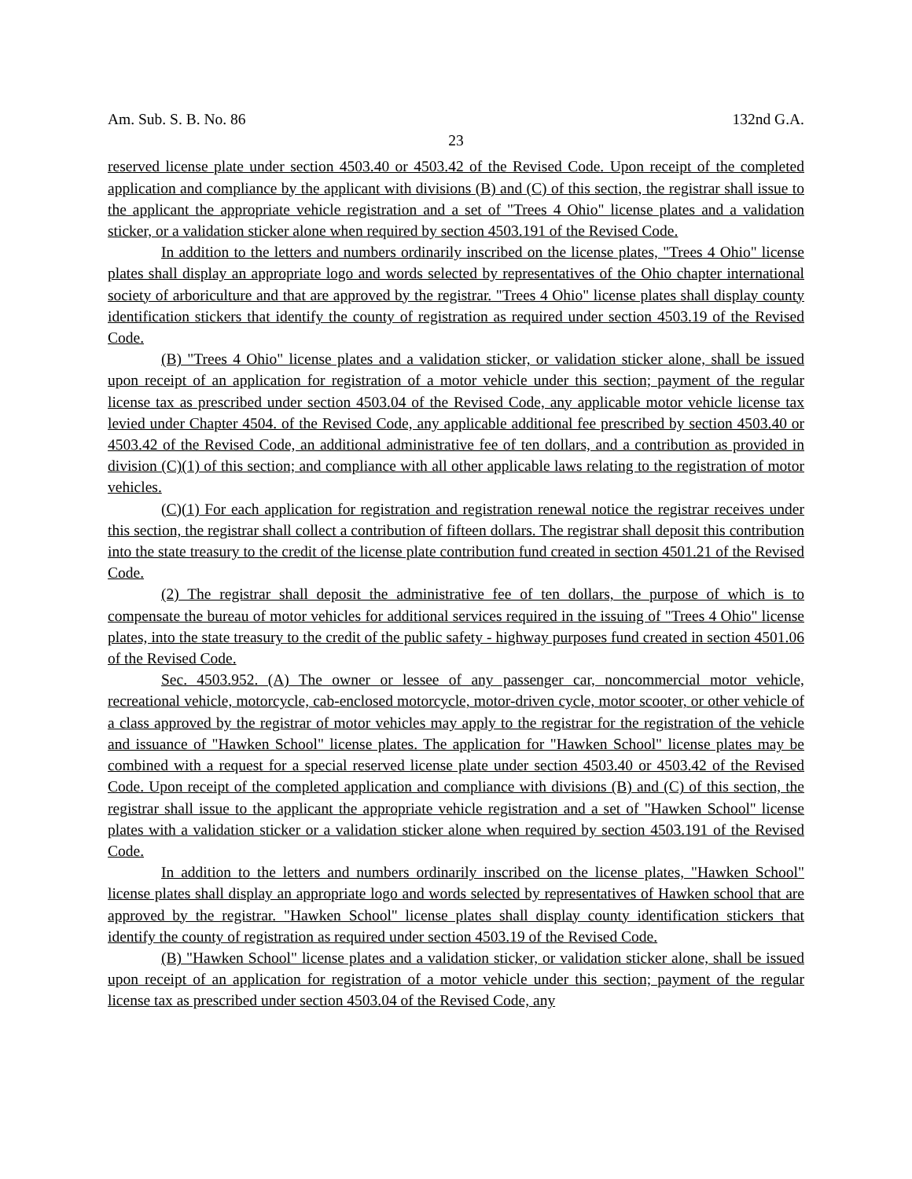Am. Sub. S. B. No. 86 132nd G.A.
23
reserved license plate under section 4503.40 or 4503.42 of the Revised Code. Upon receipt of the completed application and compliance by the applicant with divisions (B) and (C) of this section, the registrar shall issue to the applicant the appropriate vehicle registration and a set of "Trees 4 Ohio" license plates and a validation sticker, or a validation sticker alone when required by section 4503.191 of the Revised Code.
In addition to the letters and numbers ordinarily inscribed on the license plates, "Trees 4 Ohio" license plates shall display an appropriate logo and words selected by representatives of the Ohio chapter international society of arboriculture and that are approved by the registrar. "Trees 4 Ohio" license plates shall display county identification stickers that identify the county of registration as required under section 4503.19 of the Revised Code.
(B) "Trees 4 Ohio" license plates and a validation sticker, or validation sticker alone, shall be issued upon receipt of an application for registration of a motor vehicle under this section; payment of the regular license tax as prescribed under section 4503.04 of the Revised Code, any applicable motor vehicle license tax levied under Chapter 4504. of the Revised Code, any applicable additional fee prescribed by section 4503.40 or 4503.42 of the Revised Code, an additional administrative fee of ten dollars, and a contribution as provided in division (C)(1) of this section; and compliance with all other applicable laws relating to the registration of motor vehicles.
(C)(1) For each application for registration and registration renewal notice the registrar receives under this section, the registrar shall collect a contribution of fifteen dollars. The registrar shall deposit this contribution into the state treasury to the credit of the license plate contribution fund created in section 4501.21 of the Revised Code.
(2) The registrar shall deposit the administrative fee of ten dollars, the purpose of which is to compensate the bureau of motor vehicles for additional services required in the issuing of "Trees 4 Ohio" license plates, into the state treasury to the credit of the public safety - highway purposes fund created in section 4501.06 of the Revised Code.
Sec. 4503.952. (A) The owner or lessee of any passenger car, noncommercial motor vehicle, recreational vehicle, motorcycle, cab-enclosed motorcycle, motor-driven cycle, motor scooter, or other vehicle of a class approved by the registrar of motor vehicles may apply to the registrar for the registration of the vehicle and issuance of "Hawken School" license plates. The application for "Hawken School" license plates may be combined with a request for a special reserved license plate under section 4503.40 or 4503.42 of the Revised Code. Upon receipt of the completed application and compliance with divisions (B) and (C) of this section, the registrar shall issue to the applicant the appropriate vehicle registration and a set of "Hawken School" license plates with a validation sticker or a validation sticker alone when required by section 4503.191 of the Revised Code.
In addition to the letters and numbers ordinarily inscribed on the license plates, "Hawken School" license plates shall display an appropriate logo and words selected by representatives of Hawken school that are approved by the registrar. "Hawken School" license plates shall display county identification stickers that identify the county of registration as required under section 4503.19 of the Revised Code.
(B) "Hawken School" license plates and a validation sticker, or validation sticker alone, shall be issued upon receipt of an application for registration of a motor vehicle under this section; payment of the regular license tax as prescribed under section 4503.04 of the Revised Code, any